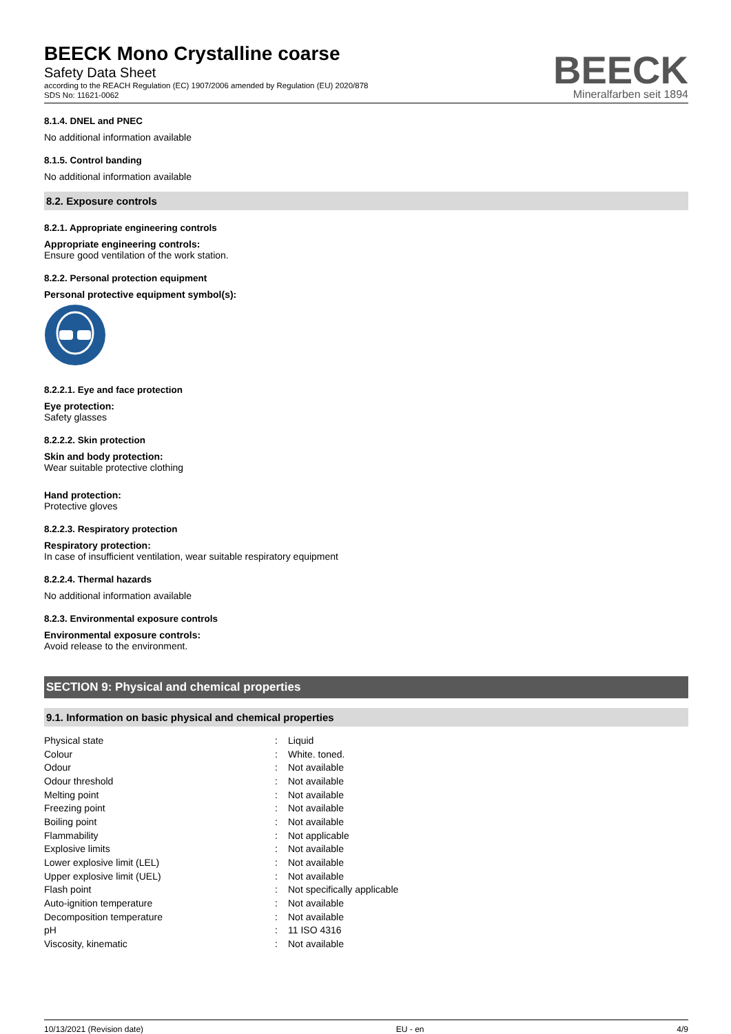BEECK Mono Crystalline coarse
Safety Data Sheet
according to the REACH Regulation (EC) 1907/2006 amended by Regulation (EU) 2020/878
SDS No: 11621-0062
BEECK
Mineralfarben seit 1894
8.1.4. DNEL and PNEC
No additional information available
8.1.5. Control banding
No additional information available
8.2. Exposure controls
8.2.1. Appropriate engineering controls
Appropriate engineering controls:
Ensure good ventilation of the work station.
8.2.2. Personal protection equipment
Personal protective equipment symbol(s):
8.2.2.1. Eye and face protection
Eye protection:
Safety glasses
8.2.2.2. Skin protection
Skin and body protection:
Wear suitable protective clothing
Hand protection:
Protective gloves
8.2.2.3. Respiratory protection
Respiratory protection:
In case of insufficient ventilation, wear suitable respiratory equipment
8.2.2.4. Thermal hazards
No additional information available
8.2.3. Environmental exposure controls
Environmental exposure controls:
Avoid release to the environment.
SECTION 9: Physical and chemical properties
9.1. Information on basic physical and chemical properties
| Physical state | : | Liquid |
| Colour | : | White. toned. |
| Odour | : | Not available |
| Odour threshold | : | Not available |
| Melting point | : | Not available |
| Freezing point | : | Not available |
| Boiling point | : | Not available |
| Flammability | : | Not applicable |
| Explosive limits | : | Not available |
| Lower explosive limit (LEL) | : | Not available |
| Upper explosive limit (UEL) | : | Not available |
| Flash point | : | Not specifically applicable |
| Auto-ignition temperature | : | Not available |
| Decomposition temperature | : | Not available |
| pH | : | 11 ISO 4316 |
| Viscosity, kinematic | : | Not available |
10/13/2021 (Revision date) EU - en 4/9